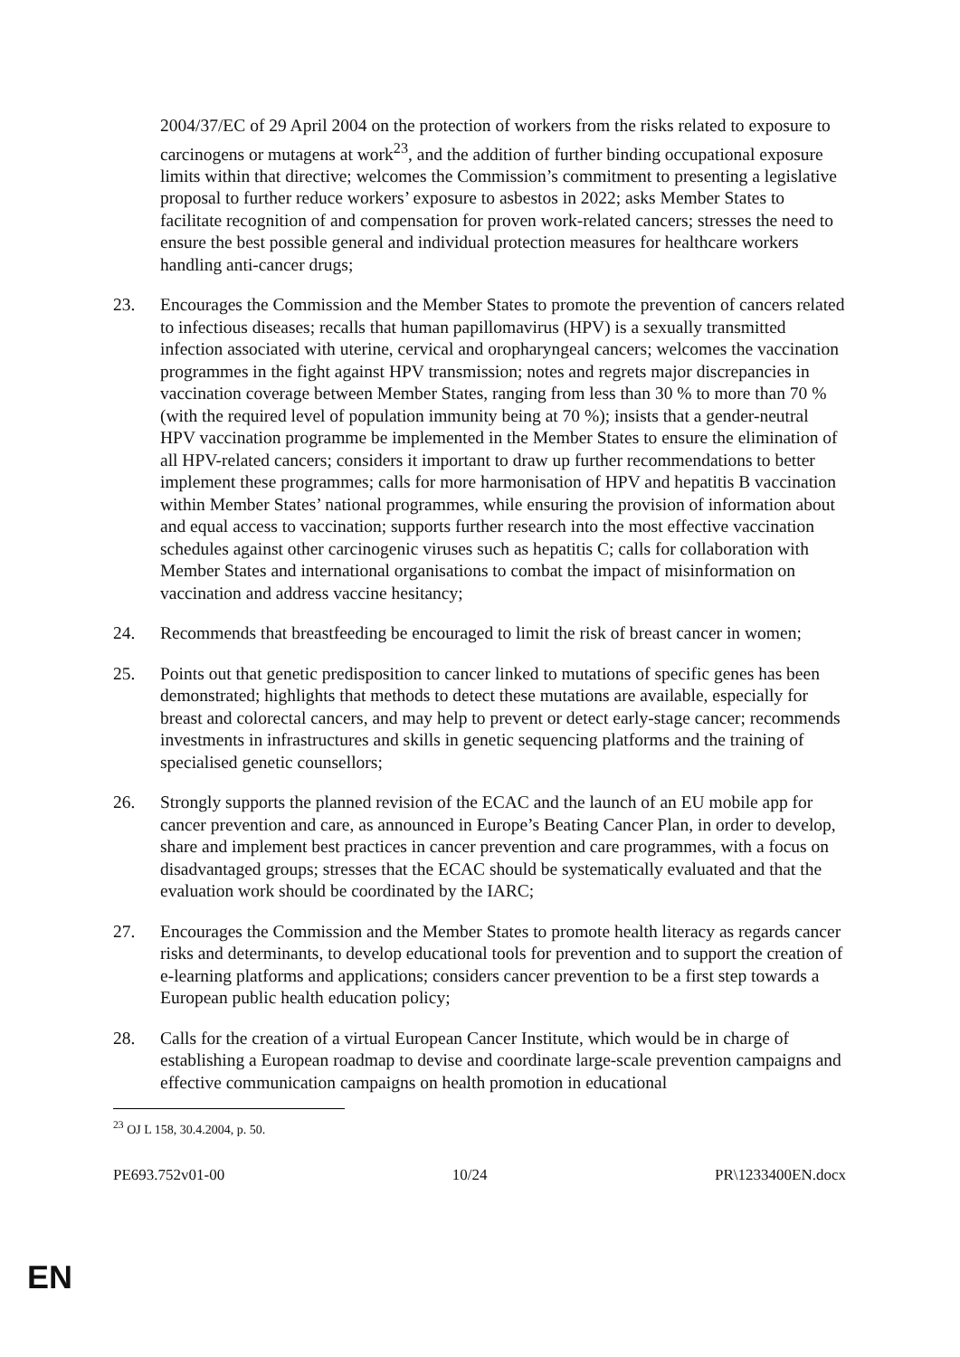2004/37/EC of 29 April 2004 on the protection of workers from the risks related to exposure to carcinogens or mutagens at work<sup>23</sup>, and the addition of further binding occupational exposure limits within that directive; welcomes the Commission’s commitment to presenting a legislative proposal to further reduce workers’ exposure to asbestos in 2022; asks Member States to facilitate recognition of and compensation for proven work-related cancers; stresses the need to ensure the best possible general and individual protection measures for healthcare workers handling anti-cancer drugs;
23. Encourages the Commission and the Member States to promote the prevention of cancers related to infectious diseases; recalls that human papillomavirus (HPV) is a sexually transmitted infection associated with uterine, cervical and oropharyngeal cancers; welcomes the vaccination programmes in the fight against HPV transmission; notes and regrets major discrepancies in vaccination coverage between Member States, ranging from less than 30 % to more than 70 % (with the required level of population immunity being at 70 %); insists that a gender-neutral HPV vaccination programme be implemented in the Member States to ensure the elimination of all HPV-related cancers; considers it important to draw up further recommendations to better implement these programmes; calls for more harmonisation of HPV and hepatitis B vaccination within Member States’ national programmes, while ensuring the provision of information about and equal access to vaccination; supports further research into the most effective vaccination schedules against other carcinogenic viruses such as hepatitis C; calls for collaboration with Member States and international organisations to combat the impact of misinformation on vaccination and address vaccine hesitancy;
24. Recommends that breastfeeding be encouraged to limit the risk of breast cancer in women;
25. Points out that genetic predisposition to cancer linked to mutations of specific genes has been demonstrated; highlights that methods to detect these mutations are available, especially for breast and colorectal cancers, and may help to prevent or detect early-stage cancer; recommends investments in infrastructures and skills in genetic sequencing platforms and the training of specialised genetic counsellors;
26. Strongly supports the planned revision of the ECAC and the launch of an EU mobile app for cancer prevention and care, as announced in Europe’s Beating Cancer Plan, in order to develop, share and implement best practices in cancer prevention and care programmes, with a focus on disadvantaged groups; stresses that the ECAC should be systematically evaluated and that the evaluation work should be coordinated by the IARC;
27. Encourages the Commission and the Member States to promote health literacy as regards cancer risks and determinants, to develop educational tools for prevention and to support the creation of e-learning platforms and applications; considers cancer prevention to be a first step towards a European public health education policy;
28. Calls for the creation of a virtual European Cancer Institute, which would be in charge of establishing a European roadmap to devise and coordinate large-scale prevention campaigns and effective communication campaigns on health promotion in educational
<sup>23</sup> OJ L 158, 30.4.2004, p. 50.
PE693.752v01-00 10/24 PR\1233400EN.docx
EN